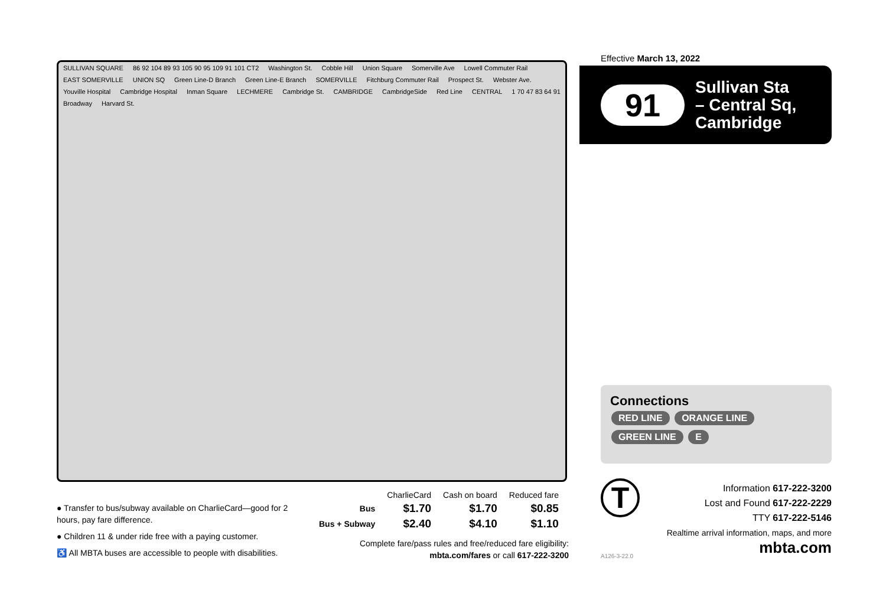SULLIVAN SQUARE 86 92 104 89 93 105 90 95 109 91 101 CT2 Washington St. Cobble Hill Union Square Somerville Ave Lowell Commuter Rail EAST SOMERVILLE UNION SQ Green Line-D Branch Green Line-E Branch SOMERVILLE Fitchburg Commuter Rail Prospect St. Webster Ave. Youville Hospital Cambridge Hospital Inman Square LECHMERE Cambridge St. CAMBRIDGE CambridgeSide Red Line CENTRAL 1 70 47 83 64 91 Broadway Harvard St.
Effective March 13, 2022
91
Sullivan Sta
– Central Sq,
Cambridge
Connections
RED LINE ORANGE LINE
GREEN LINE E
T
Information 617-222-3200
Lost and Found 617-222-2229
TTY 617-222-5146
Realtime arrival information, maps, and more
mbta.com
A126-3-22.0
● Transfer to bus/subway available on CharlieCard—good for 2 hours, pay fare difference.
● Children 11 & under ride free with a paying customer.
♿ All MBTA buses are accessible to people with disabilities.
| | CharlieCard | Cash on board | Reduced fare |
| --- | --- | --- | --- |
| Bus | $1.70 | $1.70 | $0.85 |
| Bus + Subway | $2.40 | $4.10 | $1.10 |
Complete fare/pass rules and free/reduced fare eligibility:
mbta.com/fares or call 617-222-3200